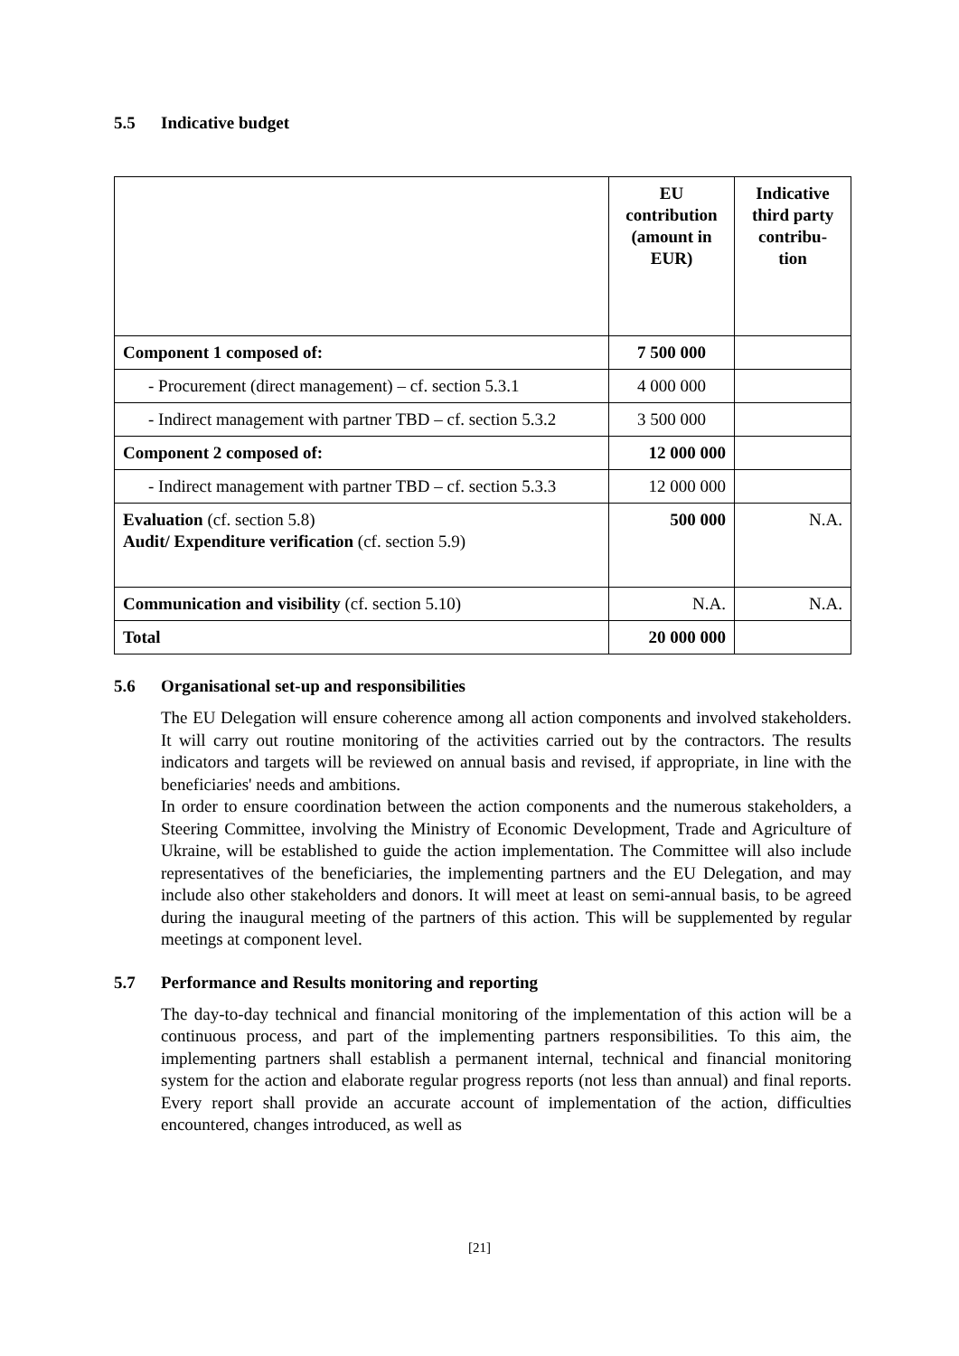5.5 Indicative budget
| | EU contribution (amount in EUR) | Indicative third party contribu- tion |
| --- | --- | --- |
| Component 1 composed of: | 7 500 000 | |
| - Procurement (direct management) – cf. section 5.3.1 | 4 000 000 | |
| - Indirect management with partner TBD – cf. section 5.3.2 | 3 500 000 | |
| Component 2 composed of: | 12 000 000 | |
| - Indirect management with partner TBD – cf. section 5.3.3 | 12 000 000 | |
| Evaluation (cf. section 5.8) Audit/ Expenditure verification (cf. section 5.9) | 500 000 | N.A. |
| Communication and visibility (cf. section 5.10) | N.A. | N.A. |
| Total | 20 000 000 | |
5.6 Organisational set-up and responsibilities
The EU Delegation will ensure coherence among all action components and involved stakeholders. It will carry out routine monitoring of the activities carried out by the contractors. The results indicators and targets will be reviewed on annual basis and revised, if appropriate, in line with the beneficiaries' needs and ambitions.
In order to ensure coordination between the action components and the numerous stakeholders, a Steering Committee, involving the Ministry of Economic Development, Trade and Agriculture of Ukraine, will be established to guide the action implementation. The Committee will also include representatives of the beneficiaries, the implementing partners and the EU Delegation, and may include also other stakeholders and donors. It will meet at least on semi-annual basis, to be agreed during the inaugural meeting of the partners of this action. This will be supplemented by regular meetings at component level.
5.7 Performance and Results monitoring and reporting
The day-to-day technical and financial monitoring of the implementation of this action will be a continuous process, and part of the implementing partners responsibilities. To this aim, the implementing partners shall establish a permanent internal, technical and financial monitoring system for the action and elaborate regular progress reports (not less than annual) and final reports. Every report shall provide an accurate account of implementation of the action, difficulties encountered, changes introduced, as well as
[21]